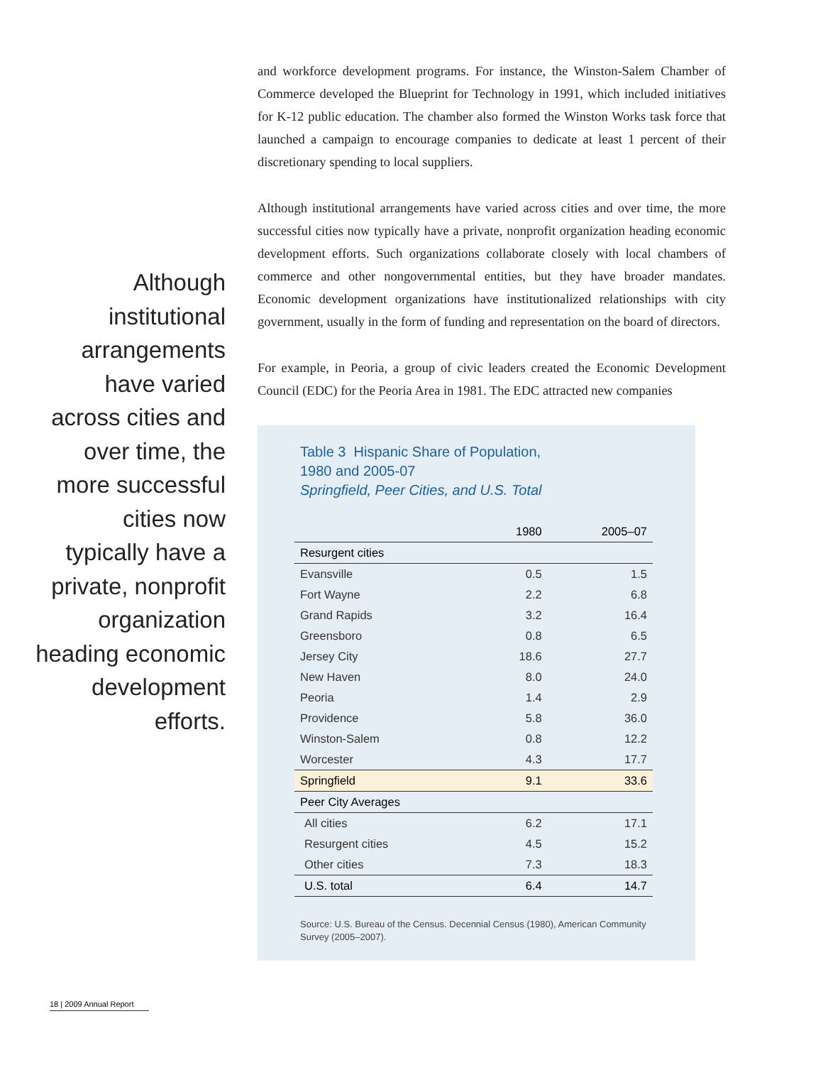Although
institutional
arrangements
have varied
across cities and
over time, the
more successful
cities now
typically have a
private, nonprofit
organization
heading economic
development
efforts.
and workforce development programs. For instance, the Winston-Salem Chamber of Commerce developed the Blueprint for Technology in 1991, which included initiatives for K-12 public education. The chamber also formed the Winston Works task force that launched a campaign to encourage companies to dedicate at least 1 percent of their discretionary spending to local suppliers.
Although institutional arrangements have varied across cities and over time, the more successful cities now typically have a private, nonprofit organization heading economic development efforts. Such organizations collaborate closely with local chambers of commerce and other nongovernmental entities, but they have broader mandates. Economic development organizations have institutionalized relationships with city government, usually in the form of funding and representation on the board of directors.
For example, in Peoria, a group of civic leaders created the Economic Development Council (EDC) for the Peoria Area in 1981. The EDC attracted new companies
Table 3 Hispanic Share of Population,
1980 and 2005-07
Springfield, Peer Cities, and U.S. Total
| | 1980 | 2005–07 |
| --- | --- | --- |
| Resurgent cities | | |
| Evansville | 0.5 | 1.5 |
| Fort Wayne | 2.2 | 6.8 |
| Grand Rapids | 3.2 | 16.4 |
| Greensboro | 0.8 | 6.5 |
| Jersey City | 18.6 | 27.7 |
| New Haven | 8.0 | 24.0 |
| Peoria | 1.4 | 2.9 |
| Providence | 5.8 | 36.0 |
| Winston-Salem | 0.8 | 12.2 |
| Worcester | 4.3 | 17.7 |
| Springfield | 9.1 | 33.6 |
| Peer City Averages | | |
| All cities | 6.2 | 17.1 |
| Resurgent cities | 4.5 | 15.2 |
| Other cities | 7.3 | 18.3 |
| U.S. total | 6.4 | 14.7 |
Source: U.S. Bureau of the Census. Decennial Census (1980), American Community Survey (2005–2007).
18 | 2009 Annual Report